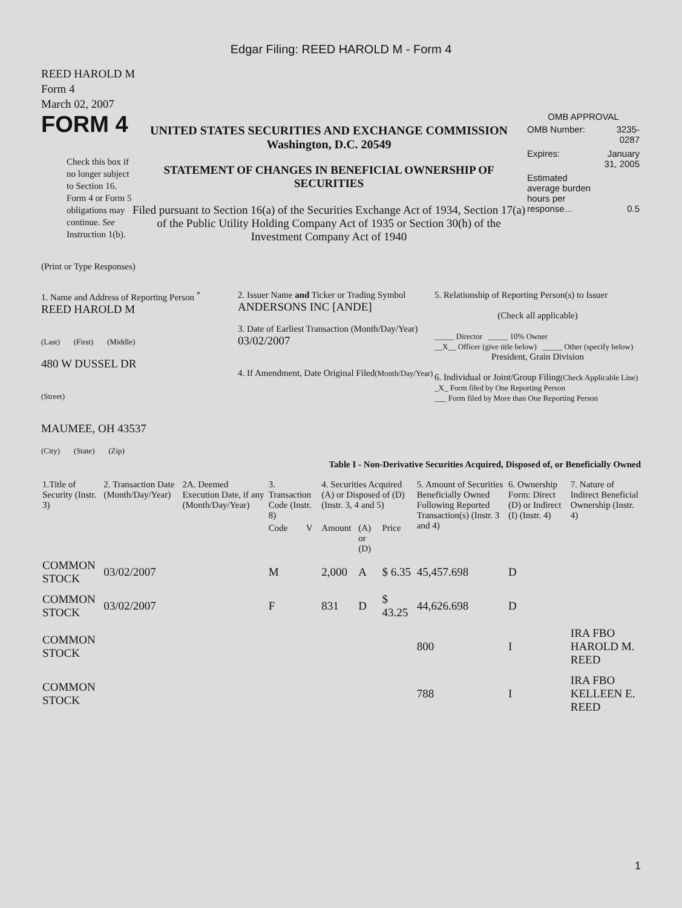Edgar Filing: REED HAROLD M - Form 4
REED HAROLD M
Form 4
March 02, 2007
FORM 4
Check this box if no longer subject to Section 16. Form 4 or Form 5 obligations may continue. See Instruction 1(b).
UNITED STATES SECURITIES AND EXCHANGE COMMISSION
Washington, D.C. 20549
STATEMENT OF CHANGES IN BENEFICIAL OWNERSHIP OF SECURITIES
Filed pursuant to Section 16(a) of the Securities Exchange Act of 1934, Section 17(a) of the Public Utility Holding Company Act of 1935 or Section 30(h) of the Investment Company Act of 1940
OMB APPROVAL
| OMB Number: | 3235-0287 |
| Expires: | January 31, 2005 |
| Estimated average burden hours per response... | 0.5 |
(Print or Type Responses)
1. Name and Address of Reporting Person <sup>*</sup>
REED HAROLD M
(Last) (First) (Middle)
480 W DUSSEL DR
(Street)
MAUMEE, OH 43537
(City) (State) (Zip)
2. Issuer Name and Ticker or Trading Symbol
ANDERSONS INC [ANDE]
3. Date of Earliest Transaction (Month/Day/Year)
03/02/2007
4. If Amendment, Date Original Filed(Month/Day/Year)
5. Relationship of Reporting Person(s) to Issuer
(Check all applicable)
_____ Director _____ 10% Owner
__X__ Officer (give title below) _____ Other (specify below)
President, Grain Division
6. Individual or Joint/Group Filing(Check Applicable Line)
_X_ Form filed by One Reporting Person
___ Form filed by More than One Reporting Person
Table I - Non-Derivative Securities Acquired, Disposed of, or Beneficially Owned
| 1.Title of Security (Instr. 3) | 2. Transaction Date (Month/Day/Year) | 2A. Deemed Execution Date, if any (Month/Day/Year) | 3. Transaction Code (Instr. 8) | | 4. Securities Acquired (A) or Disposed of (D) (Instr. 3, 4 and 5) | | | 5. Amount of Securities Beneficially Owned Following Reported Transaction(s) (Instr. 3 and 4) | 6. Ownership Form: Direct (D) or Indirect (I) (Instr. 4) | 7. Nature of Indirect Beneficial Ownership (Instr. 4) |
| --- | --- | --- | --- | --- | --- | --- | --- | --- | --- | --- |
| | | | Code | V | Amount | (A) or (D) | Price | | | |
| COMMON STOCK | 03/02/2007 | | M | | 2,000 | A | $ 6.35 | 45,457.698 | D | |
| COMMON STOCK | 03/02/2007 | | F | | 831 | D | $ 43.25 | 44,626.698 | D | |
| COMMON STOCK | | | | | | | | 800 | I | IRA FBO HAROLD M. REED |
| COMMON STOCK | | | | | | | | 788 | I | IRA FBO KELLEEN E. REED |
1